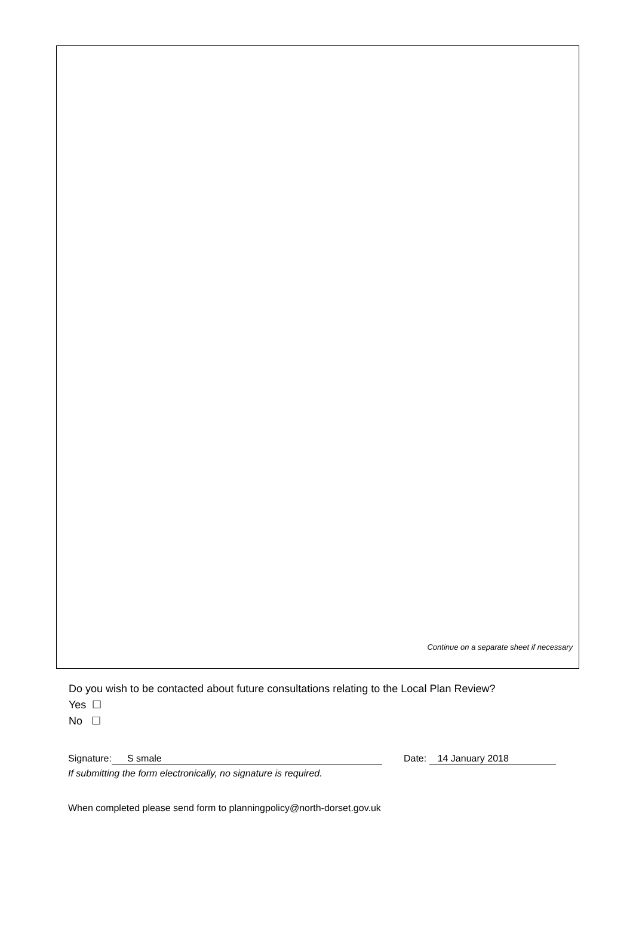Continue on a separate sheet if necessary
Do you wish to be contacted about future consultations relating to the Local Plan Review?
Yes ☐
No ☐
Signature: S smale Date: 14 January 2018
If submitting the form electronically, no signature is required.
When completed please send form to planningpolicy@north-dorset.gov.uk